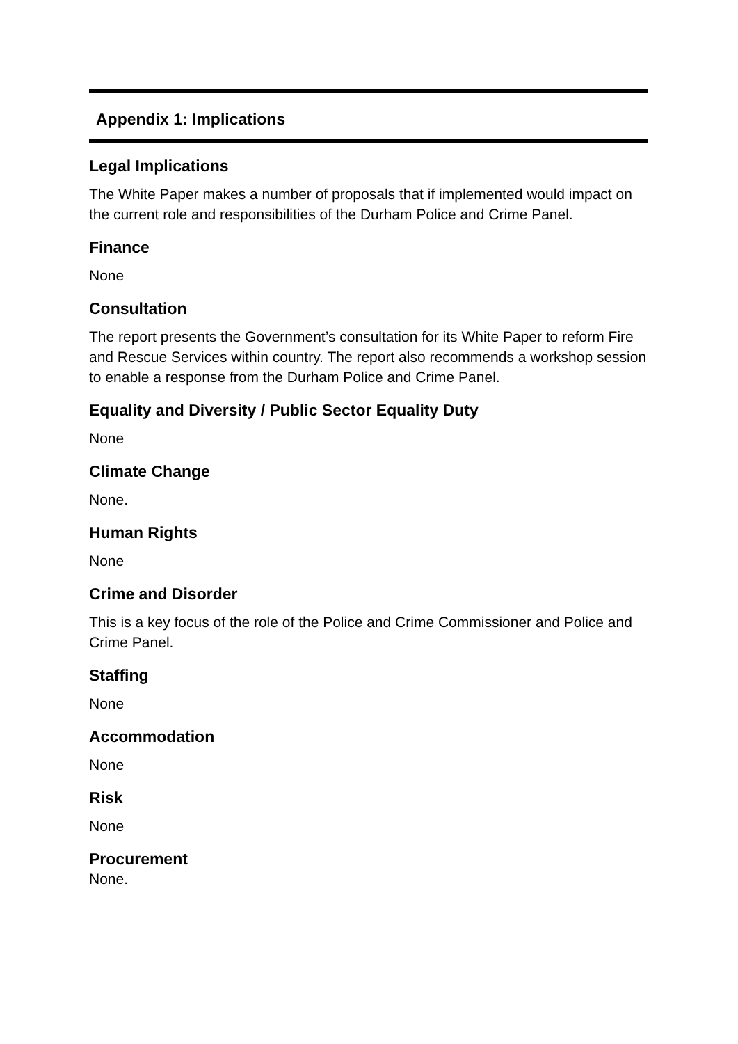Appendix 1: Implications
Legal Implications
The White Paper makes a number of proposals that if implemented would impact on the current role and responsibilities of the Durham Police and Crime Panel.
Finance
None
Consultation
The report presents the Government’s consultation for its White Paper to reform Fire and Rescue Services within country. The report also recommends a workshop session to enable a response from the Durham Police and Crime Panel.
Equality and Diversity / Public Sector Equality Duty
None
Climate Change
None.
Human Rights
None
Crime and Disorder
This is a key focus of the role of the Police and Crime Commissioner and Police and Crime Panel.
Staffing
None
Accommodation
None
Risk
None
Procurement
None.